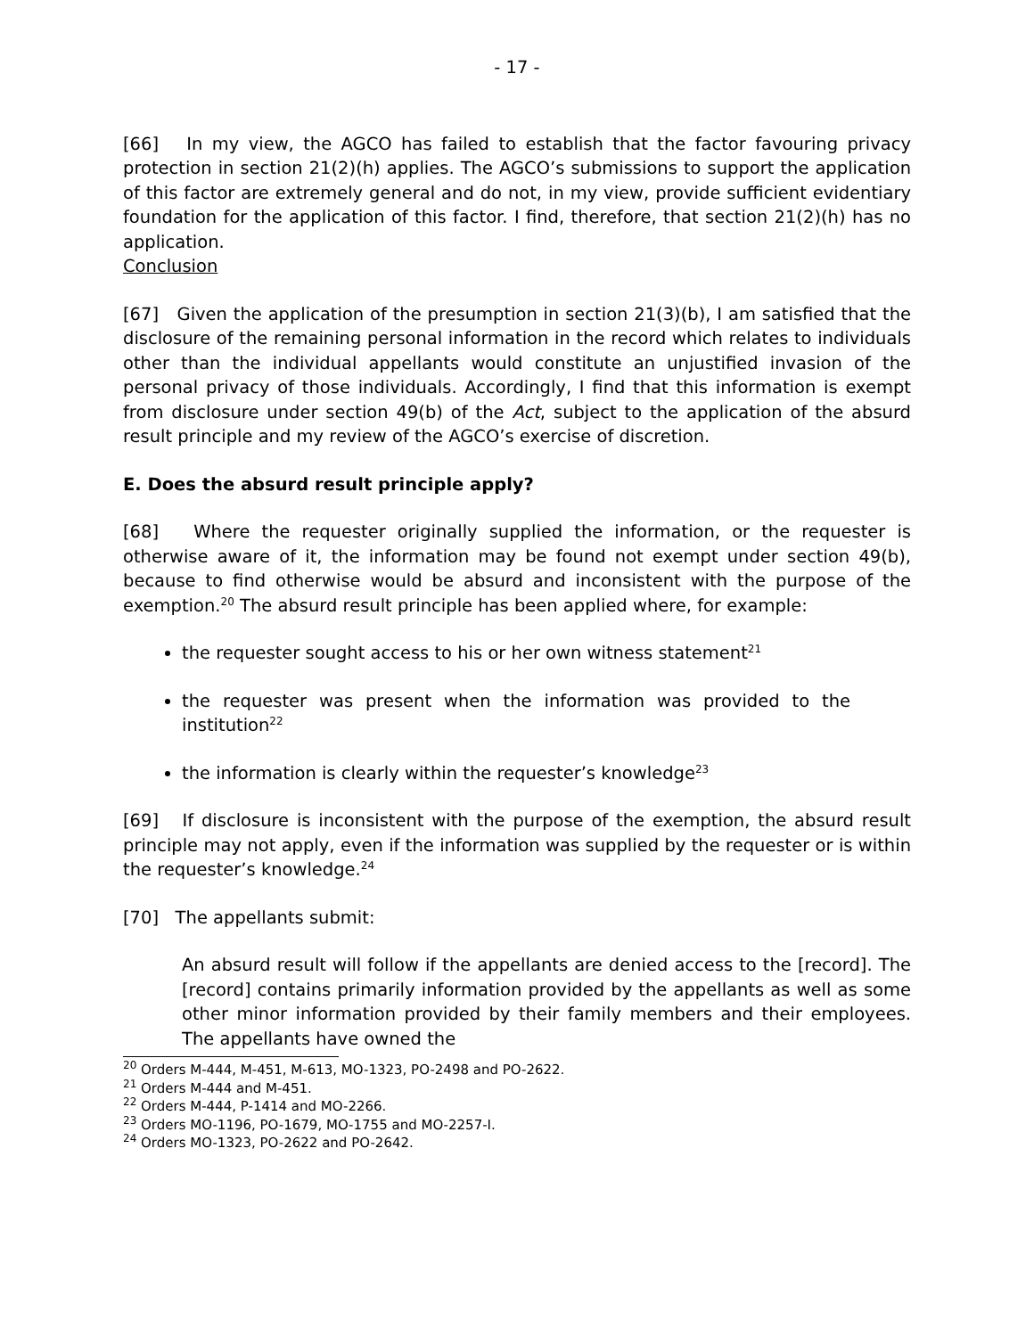- 17 -
[66] In my view, the AGCO has failed to establish that the factor favouring privacy protection in section 21(2)(h) applies. The AGCO’s submissions to support the application of this factor are extremely general and do not, in my view, provide sufficient evidentiary foundation for the application of this factor. I find, therefore, that section 21(2)(h) has no application.
Conclusion
[67] Given the application of the presumption in section 21(3)(b), I am satisfied that the disclosure of the remaining personal information in the record which relates to individuals other than the individual appellants would constitute an unjustified invasion of the personal privacy of those individuals. Accordingly, I find that this information is exempt from disclosure under section 49(b) of the Act, subject to the application of the absurd result principle and my review of the AGCO’s exercise of discretion.
E. Does the absurd result principle apply?
[68] Where the requester originally supplied the information, or the requester is otherwise aware of it, the information may be found not exempt under section 49(b), because to find otherwise would be absurd and inconsistent with the purpose of the exemption.<sup>20</sup> The absurd result principle has been applied where, for example:
the requester sought access to his or her own witness statement<sup>21</sup>
the requester was present when the information was provided to the institution<sup>22</sup>
the information is clearly within the requester’s knowledge<sup>23</sup>
[69] If disclosure is inconsistent with the purpose of the exemption, the absurd result principle may not apply, even if the information was supplied by the requester or is within the requester’s knowledge.<sup>24</sup>
[70] The appellants submit:
An absurd result will follow if the appellants are denied access to the [record]. The [record] contains primarily information provided by the appellants as well as some other minor information provided by their family members and their employees. The appellants have owned the
<sup>20</sup> Orders M-444, M-451, M-613, MO-1323, PO-2498 and PO-2622.
<sup>21</sup> Orders M-444 and M-451.
<sup>22</sup> Orders M-444, P-1414 and MO-2266.
<sup>23</sup> Orders MO-1196, PO-1679, MO-1755 and MO-2257-I.
<sup>24</sup> Orders MO-1323, PO-2622 and PO-2642.